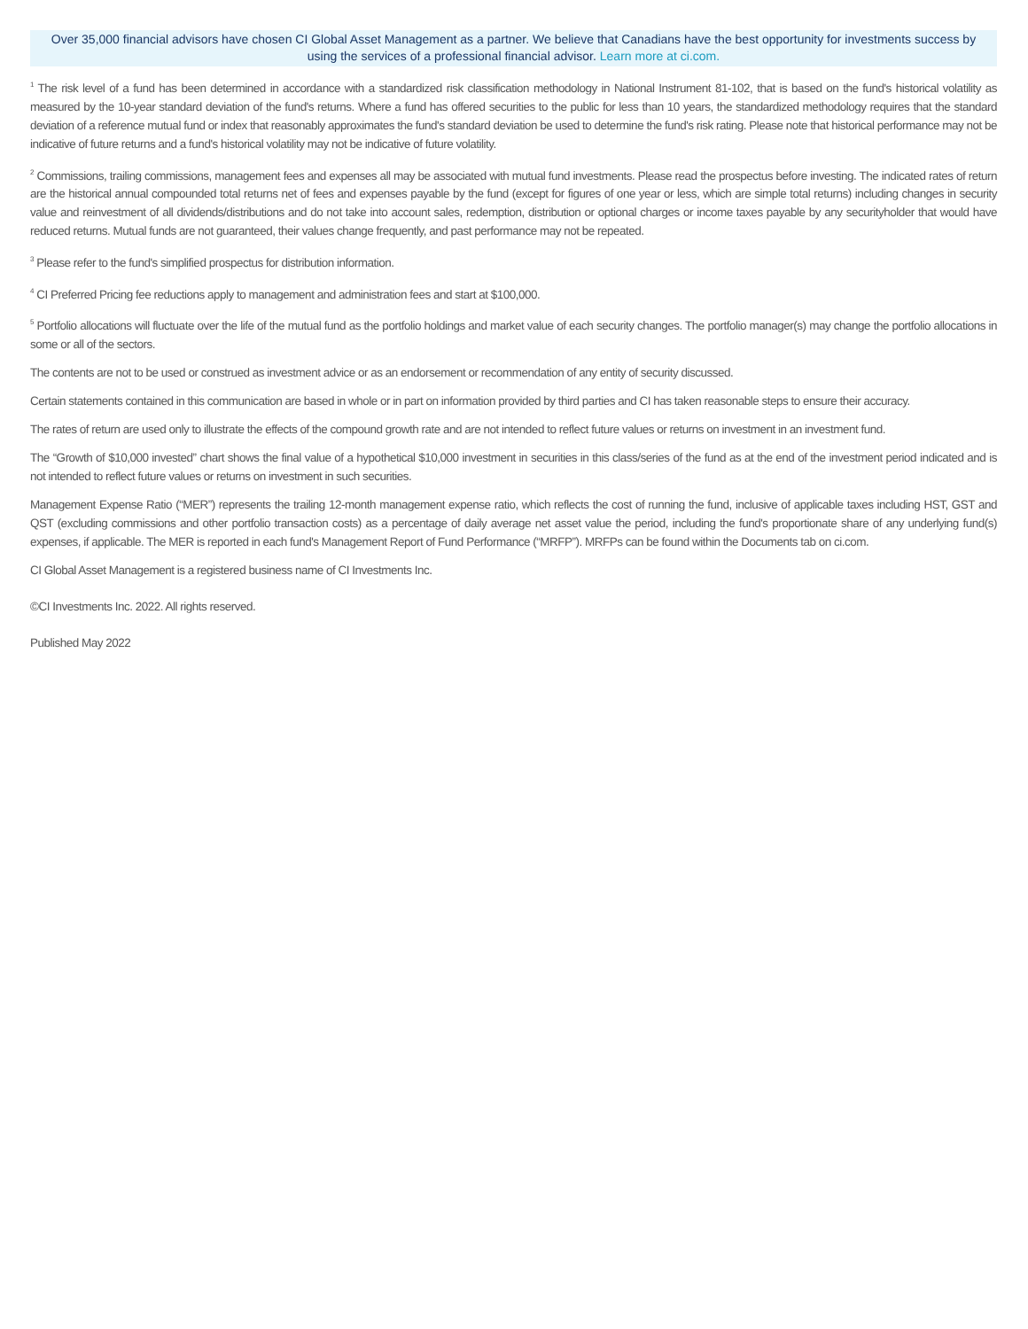Over 35,000 financial advisors have chosen CI Global Asset Management as a partner. We believe that Canadians have the best opportunity for investments success by using the services of a professional financial advisor. Learn more at ci.com.
<sup>1</sup> The risk level of a fund has been determined in accordance with a standardized risk classification methodology in National Instrument 81-102, that is based on the fund's historical volatility as measured by the 10-year standard deviation of the fund's returns. Where a fund has offered securities to the public for less than 10 years, the standardized methodology requires that the standard deviation of a reference mutual fund or index that reasonably approximates the fund's standard deviation be used to determine the fund's risk rating. Please note that historical performance may not be indicative of future returns and a fund's historical volatility may not be indicative of future volatility.
<sup>2</sup> Commissions, trailing commissions, management fees and expenses all may be associated with mutual fund investments. Please read the prospectus before investing. The indicated rates of return are the historical annual compounded total returns net of fees and expenses payable by the fund (except for figures of one year or less, which are simple total returns) including changes in security value and reinvestment of all dividends/distributions and do not take into account sales, redemption, distribution or optional charges or income taxes payable by any securityholder that would have reduced returns. Mutual funds are not guaranteed, their values change frequently, and past performance may not be repeated.
<sup>3</sup> Please refer to the fund's simplified prospectus for distribution information.
<sup>4</sup> CI Preferred Pricing fee reductions apply to management and administration fees and start at $100,000.
<sup>5</sup> Portfolio allocations will fluctuate over the life of the mutual fund as the portfolio holdings and market value of each security changes. The portfolio manager(s) may change the portfolio allocations in some or all of the sectors.
The contents are not to be used or construed as investment advice or as an endorsement or recommendation of any entity of security discussed.
Certain statements contained in this communication are based in whole or in part on information provided by third parties and CI has taken reasonable steps to ensure their accuracy.
The rates of return are used only to illustrate the effects of the compound growth rate and are not intended to reflect future values or returns on investment in an investment fund.
The “Growth of $10,000 invested” chart shows the final value of a hypothetical $10,000 investment in securities in this class/series of the fund as at the end of the investment period indicated and is not intended to reflect future values or returns on investment in such securities.
Management Expense Ratio (“MER”) represents the trailing 12-month management expense ratio, which reflects the cost of running the fund, inclusive of applicable taxes including HST, GST and QST (excluding commissions and other portfolio transaction costs) as a percentage of daily average net asset value the period, including the fund's proportionate share of any underlying fund(s) expenses, if applicable. The MER is reported in each fund's Management Report of Fund Performance (“MRFP”). MRFPs can be found within the Documents tab on ci.com.
CI Global Asset Management is a registered business name of CI Investments Inc.
©CI Investments Inc. 2022. All rights reserved.
Published May 2022